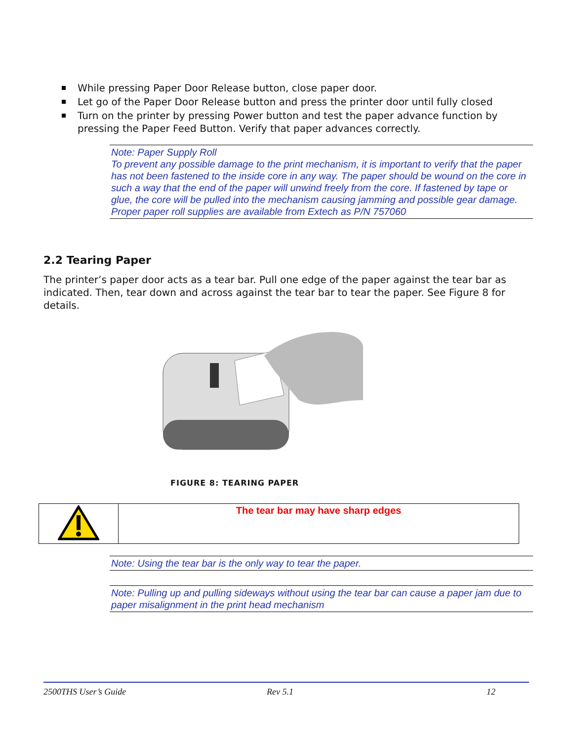While pressing Paper Door Release button, close paper door.
Let go of the Paper Door Release button and press the printer door until fully closed
Turn on the printer by pressing Power button and test the paper advance function by pressing the Paper Feed Button. Verify that paper advances correctly.
Note: Paper Supply Roll
To prevent any possible damage to the print mechanism, it is important to verify that the paper has not been fastened to the inside core in any way. The paper should be wound on the core in such a way that the end of the paper will unwind freely from the core. If fastened by tape or glue, the core will be pulled into the mechanism causing jamming and possible gear damage. Proper paper roll supplies are available from Extech as P/N 757060
2.2 Tearing Paper
The printer’s paper door acts as a tear bar. Pull one edge of the paper against the tear bar as indicated. Then, tear down and across against the tear bar to tear the paper. See Figure 8 for details.
FIGURE 8: TEARING PAPER
| | The tear bar may have sharp edges |
Note: Using the tear bar is the only way to tear the paper.
Note: Pulling up and pulling sideways without using the tear bar can cause a paper jam due to paper misalignment in the print head mechanism
2500THS User’s Guide Rev 5.1 12